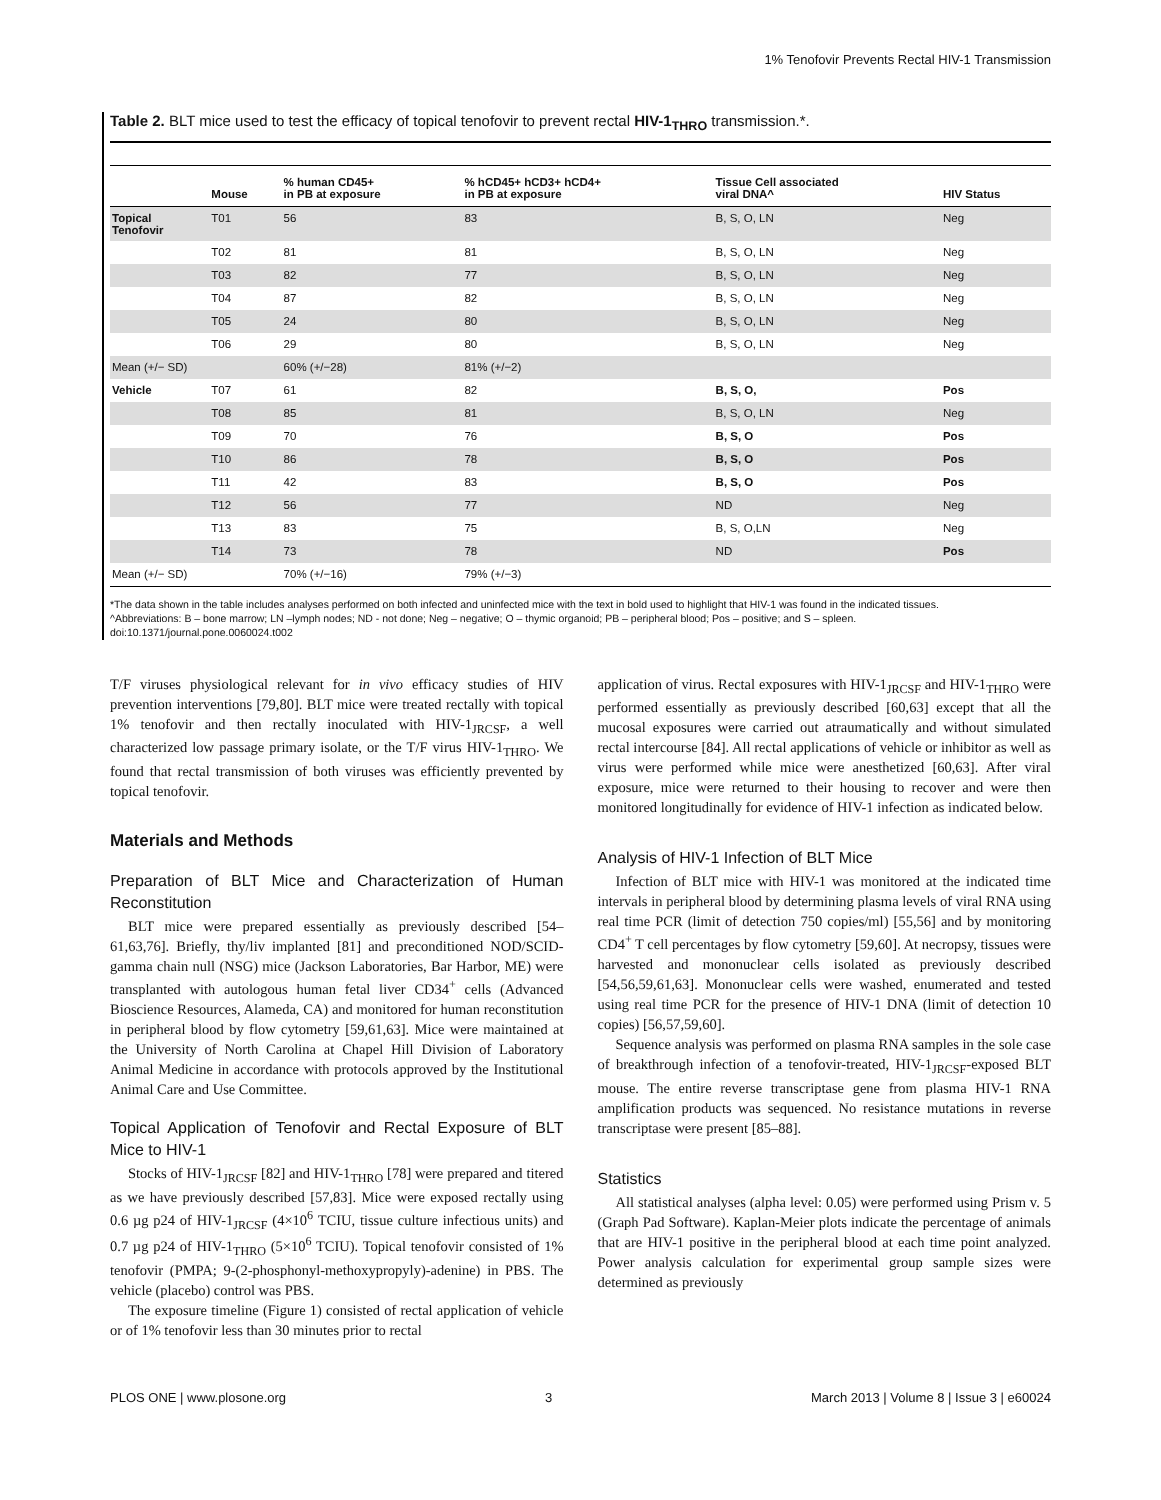1% Tenofovir Prevents Rectal HIV-1 Transmission
Table 2. BLT mice used to test the efficacy of topical tenofovir to prevent rectal HIV-1<sub>THRO</sub> transmission.*.
| | Mouse | % human CD45+ in PB at exposure | % hCD45+ hCD3+ hCD4+ in PB at exposure | Tissue Cell associated viral DNA^ | HIV Status |
| --- | --- | --- | --- | --- | --- |
| Topical Tenofovir | T01 | 56 | 83 | B, S, O, LN | Neg |
| | T02 | 81 | 81 | B, S, O, LN | Neg |
| | T03 | 82 | 77 | B, S, O, LN | Neg |
| | T04 | 87 | 82 | B, S, O, LN | Neg |
| | T05 | 24 | 80 | B, S, O, LN | Neg |
| | T06 | 29 | 80 | B, S, O, LN | Neg |
| Mean (+/− SD) | | 60% (+/−28) | 81% (+/−2) | | |
| Vehicle | T07 | 61 | 82 | B, S, O, | Pos |
| | T08 | 85 | 81 | B, S, O, LN | Neg |
| | T09 | 70 | 76 | B, S, O | Pos |
| | T10 | 86 | 78 | B, S, O | Pos |
| | T11 | 42 | 83 | B, S, O | Pos |
| | T12 | 56 | 77 | ND | Neg |
| | T13 | 83 | 75 | B, S, O,LN | Neg |
| | T14 | 73 | 78 | ND | Pos |
| Mean (+/− SD) | | 70% (+/−16) | 79% (+/−3) | | |
*The data shown in the table includes analyses performed on both infected and uninfected mice with the text in bold used to highlight that HIV-1 was found in the indicated tissues.
^Abbreviations: B – bone marrow; LN –lymph nodes; ND - not done; Neg – negative; O – thymic organoid; PB – peripheral blood; Pos – positive; and S – spleen.
doi:10.1371/journal.pone.0060024.t002
T/F viruses physiological relevant for in vivo efficacy studies of HIV prevention interventions [79,80]. BLT mice were treated rectally with topical 1% tenofovir and then rectally inoculated with HIV-1<sub>JRCSF</sub>, a well characterized low passage primary isolate, or the T/F virus HIV-1<sub>THRO</sub>. We found that rectal transmission of both viruses was efficiently prevented by topical tenofovir.
Materials and Methods
Preparation of BLT Mice and Characterization of Human Reconstitution
BLT mice were prepared essentially as previously described [54–61,63,76]. Briefly, thy/liv implanted [81] and preconditioned NOD/SCID-gamma chain null (NSG) mice (Jackson Laboratories, Bar Harbor, ME) were transplanted with autologous human fetal liver CD34<sup>+</sup> cells (Advanced Bioscience Resources, Alameda, CA) and monitored for human reconstitution in peripheral blood by flow cytometry [59,61,63]. Mice were maintained at the University of North Carolina at Chapel Hill Division of Laboratory Animal Medicine in accordance with protocols approved by the Institutional Animal Care and Use Committee.
Topical Application of Tenofovir and Rectal Exposure of BLT Mice to HIV-1
Stocks of HIV-1<sub>JRCSF</sub> [82] and HIV-1<sub>THRO</sub> [78] were prepared and titered as we have previously described [57,83]. Mice were exposed rectally using 0.6 µg p24 of HIV-1<sub>JRCSF</sub> (4×10<sup>6</sup> TCIU, tissue culture infectious units) and 0.7 µg p24 of HIV-1<sub>THRO</sub> (5×10<sup>6</sup> TCIU). Topical tenofovir consisted of 1% tenofovir (PMPA; 9-(2-phosphonyl-methoxypropyly)-adenine) in PBS. The vehicle (placebo) control was PBS.
The exposure timeline (Figure 1) consisted of rectal application of vehicle or of 1% tenofovir less than 30 minutes prior to rectal
application of virus. Rectal exposures with HIV-1<sub>JRCSF</sub> and HIV-1<sub>THRO</sub> were performed essentially as previously described [60,63] except that all the mucosal exposures were carried out atraumatically and without simulated rectal intercourse [84]. All rectal applications of vehicle or inhibitor as well as virus were performed while mice were anesthetized [60,63]. After viral exposure, mice were returned to their housing to recover and were then monitored longitudinally for evidence of HIV-1 infection as indicated below.
Analysis of HIV-1 Infection of BLT Mice
Infection of BLT mice with HIV-1 was monitored at the indicated time intervals in peripheral blood by determining plasma levels of viral RNA using real time PCR (limit of detection 750 copies/ml) [55,56] and by monitoring CD4<sup>+</sup> T cell percentages by flow cytometry [59,60]. At necropsy, tissues were harvested and mononuclear cells isolated as previously described [54,56,59,61,63]. Mononuclear cells were washed, enumerated and tested using real time PCR for the presence of HIV-1 DNA (limit of detection 10 copies) [56,57,59,60].
Sequence analysis was performed on plasma RNA samples in the sole case of breakthrough infection of a tenofovir-treated, HIV-1<sub>JRCSF</sub>-exposed BLT mouse. The entire reverse transcriptase gene from plasma HIV-1 RNA amplification products was sequenced. No resistance mutations in reverse transcriptase were present [85–88].
Statistics
All statistical analyses (alpha level: 0.05) were performed using Prism v. 5 (Graph Pad Software). Kaplan-Meier plots indicate the percentage of animals that are HIV-1 positive in the peripheral blood at each time point analyzed. Power analysis calculation for experimental group sample sizes were determined as previously
PLOS ONE | www.plosone.org 3 March 2013 | Volume 8 | Issue 3 | e60024